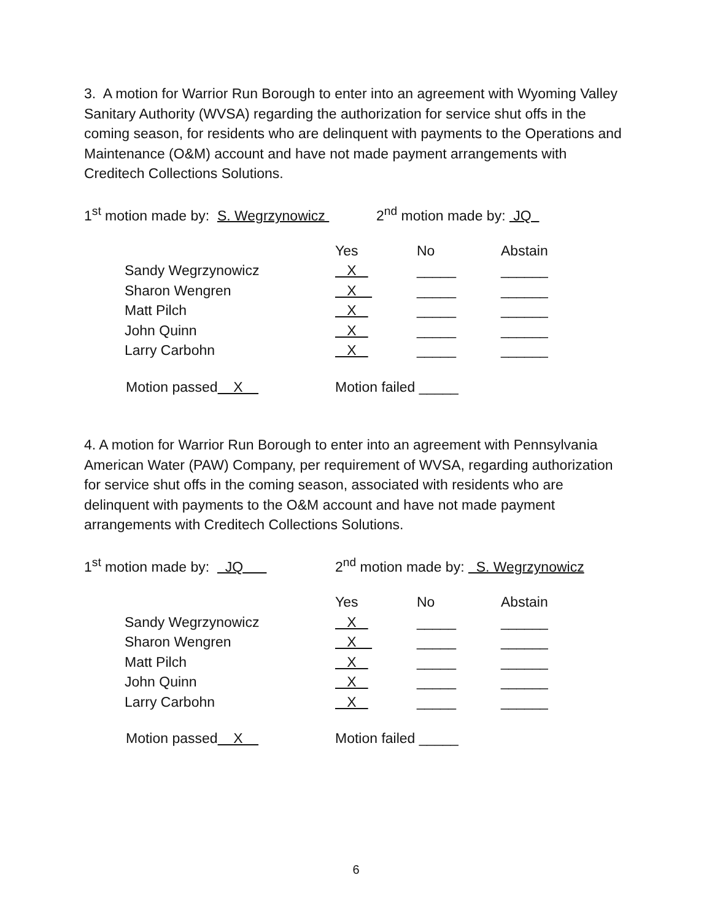3. A motion for Warrior Run Borough to enter into an agreement with Wyoming Valley Sanitary Authority (WVSA) regarding the authorization for service shut offs in the coming season, for residents who are delinquent with payments to the Operations and Maintenance (O&M) account and have not made payment arrangements with Creditech Collections Solutions.
1<sup>st</sup> motion made by: S. Wegrzynowicz
2<sup>nd</sup> motion made by: JQ
| | Yes | No | Abstain |
| --- | --- | --- | --- |
| Sandy Wegrzynowicz | X | _____ | ______ |
| Sharon Wengren | X | _____ | ______ |
| Matt Pilch | X | _____ | ______ |
| John Quinn | X | _____ | ______ |
| Larry Carbohn | X | _____ | ______ |
Motion passed X
Motion failed _____
4. A motion for Warrior Run Borough to enter into an agreement with Pennsylvania American Water (PAW) Company, per requirement of WVSA, regarding authorization for service shut offs in the coming season, associated with residents who are delinquent with payments to the O&M account and have not made payment arrangements with Creditech Collections Solutions.
1<sup>st</sup> motion made by: JQ
2<sup>nd</sup> motion made by: S. Wegrzynowicz
| | Yes | No | Abstain |
| --- | --- | --- | --- |
| Sandy Wegrzynowicz | X | _____ | ______ |
| Sharon Wengren | X | _____ | ______ |
| Matt Pilch | X | _____ | ______ |
| John Quinn | X | _____ | ______ |
| Larry Carbohn | X | _____ | ______ |
Motion passed X
Motion failed _____
6